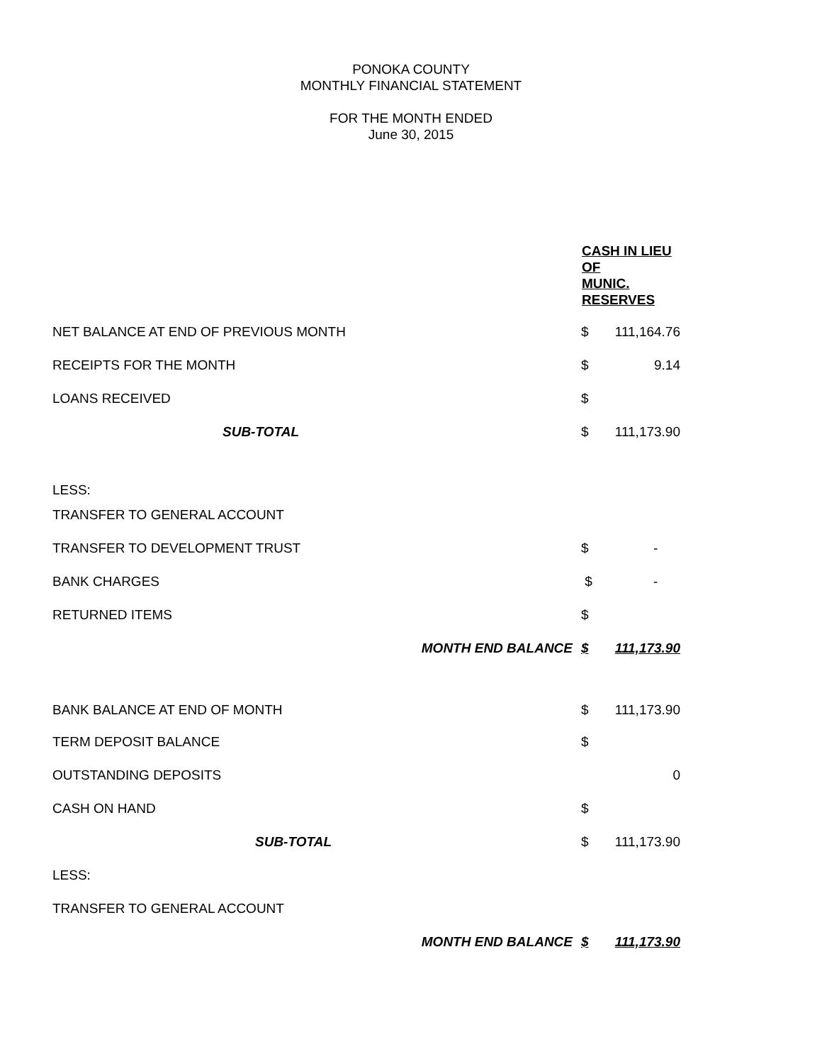PONOKA COUNTY
MONTHLY FINANCIAL STATEMENT
FOR THE MONTH ENDED
June 30, 2015
| | CASH IN LIEU OF MUNIC. RESERVES | |
| NET BALANCE AT END OF PREVIOUS MONTH | $ | 111,164.76 |
| RECEIPTS FOR THE MONTH | $ | 9.14 |
| LOANS RECEIVED | $ | |
| SUB-TOTAL | $ | 111,173.90 |
| LESS: | | |
| TRANSFER TO GENERAL ACCOUNT | | |
| TRANSFER TO DEVELOPMENT TRUST | $ | - |
| BANK CHARGES | $ | - |
| RETURNED ITEMS | $ | |
| MONTH END BALANCE | $ | 111,173.90 |
| BANK BALANCE AT END OF MONTH | $ | 111,173.90 |
| TERM DEPOSIT BALANCE | $ | |
| OUTSTANDING DEPOSITS | | 0 |
| CASH ON HAND | $ | |
| SUB-TOTAL | $ | 111,173.90 |
| LESS: | | |
| TRANSFER TO GENERAL ACCOUNT | | |
| MONTH END BALANCE | $ | 111,173.90 |